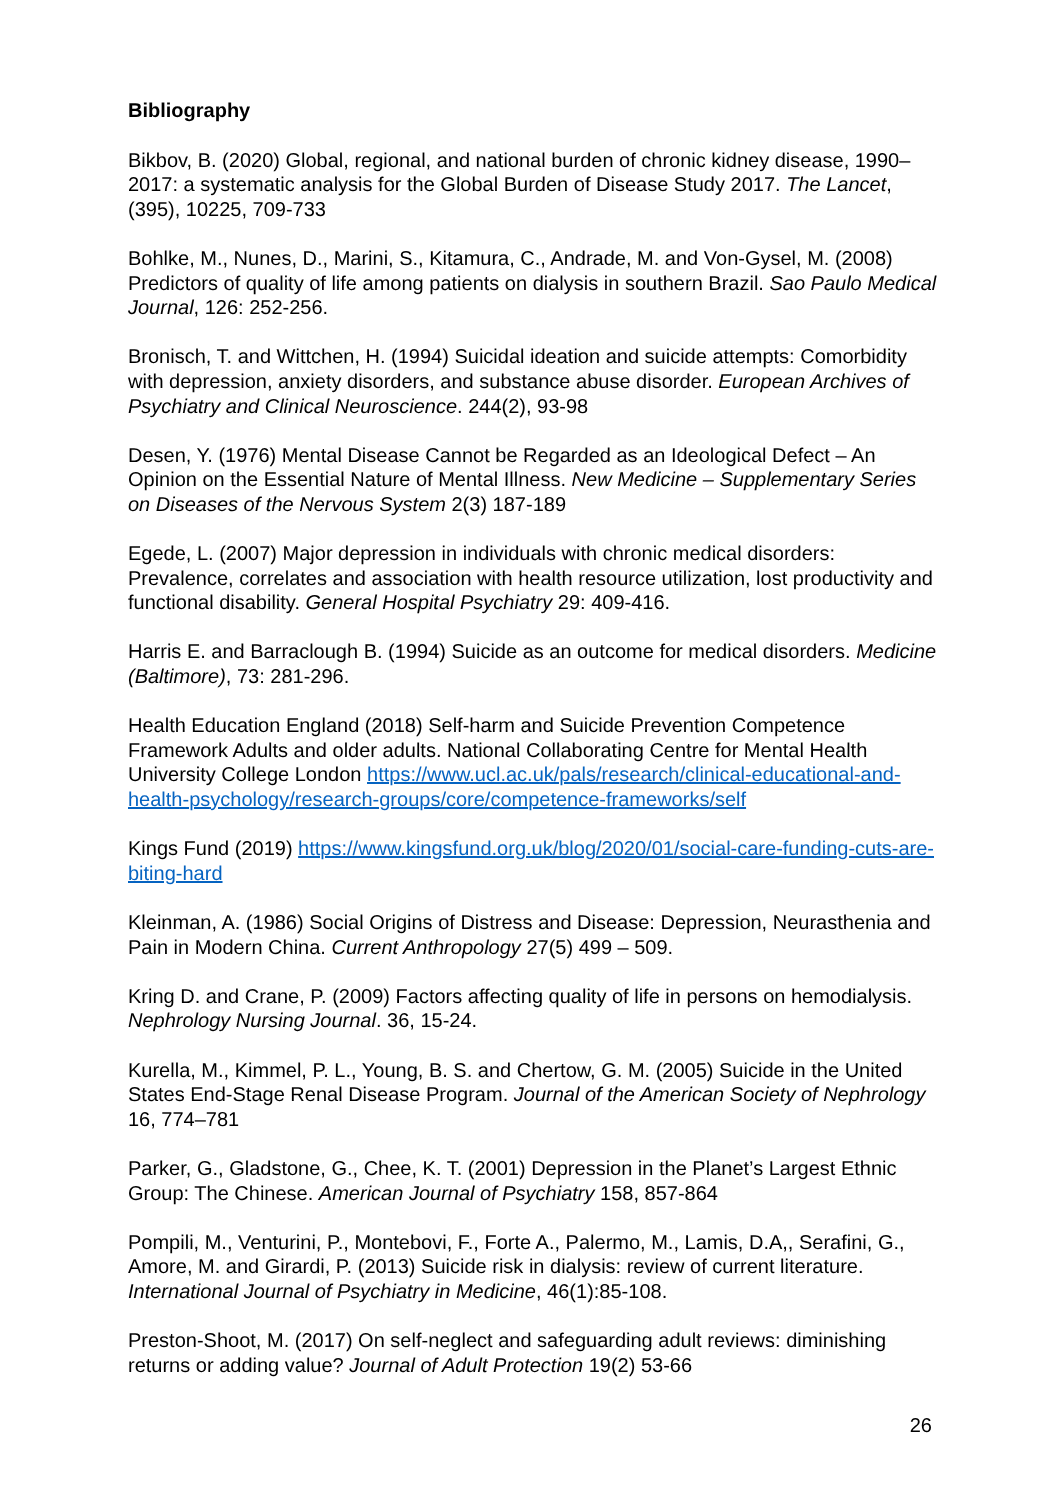Bibliography
Bikbov, B. (2020) Global, regional, and national burden of chronic kidney disease, 1990–2017: a systematic analysis for the Global Burden of Disease Study 2017. The Lancet, (395), 10225, 709-733
Bohlke, M., Nunes, D., Marini, S., Kitamura, C., Andrade, M. and Von-Gysel, M. (2008) Predictors of quality of life among patients on dialysis in southern Brazil. Sao Paulo Medical Journal, 126: 252-256.
Bronisch, T. and Wittchen, H. (1994) Suicidal ideation and suicide attempts: Comorbidity with depression, anxiety disorders, and substance abuse disorder. European Archives of Psychiatry and Clinical Neuroscience. 244(2), 93-98
Desen, Y. (1976) Mental Disease Cannot be Regarded as an Ideological Defect – An Opinion on the Essential Nature of Mental Illness. New Medicine – Supplementary Series on Diseases of the Nervous System 2(3) 187-189
Egede, L. (2007) Major depression in individuals with chronic medical disorders: Prevalence, correlates and association with health resource utilization, lost productivity and functional disability. General Hospital Psychiatry 29: 409-416.
Harris E. and Barraclough B. (1994) Suicide as an outcome for medical disorders. Medicine (Baltimore), 73: 281-296.
Health Education England (2018) Self-harm and Suicide Prevention Competence Framework Adults and older adults. National Collaborating Centre for Mental Health University College London https://www.ucl.ac.uk/pals/research/clinical-educational-and-health-psychology/research-groups/core/competence-frameworks/self
Kings Fund (2019) https://www.kingsfund.org.uk/blog/2020/01/social-care-funding-cuts-are-biting-hard
Kleinman, A. (1986) Social Origins of Distress and Disease: Depression, Neurasthenia and Pain in Modern China. Current Anthropology 27(5) 499 – 509.
Kring D. and Crane, P. (2009) Factors affecting quality of life in persons on hemodialysis. Nephrology Nursing Journal. 36, 15-24.
Kurella, M., Kimmel, P. L., Young, B. S. and Chertow, G. M. (2005) Suicide in the United States End-Stage Renal Disease Program. Journal of the American Society of Nephrology 16, 774–781
Parker, G., Gladstone, G., Chee, K. T. (2001) Depression in the Planet’s Largest Ethnic Group: The Chinese. American Journal of Psychiatry 158, 857-864
Pompili, M., Venturini, P., Montebovi, F., Forte A., Palermo, M., Lamis, D.A,, Serafini, G., Amore, M. and Girardi, P. (2013) Suicide risk in dialysis: review of current literature. International Journal of Psychiatry in Medicine, 46(1):85-108.
Preston-Shoot, M. (2017) On self-neglect and safeguarding adult reviews: diminishing returns or adding value? Journal of Adult Protection 19(2) 53-66
26